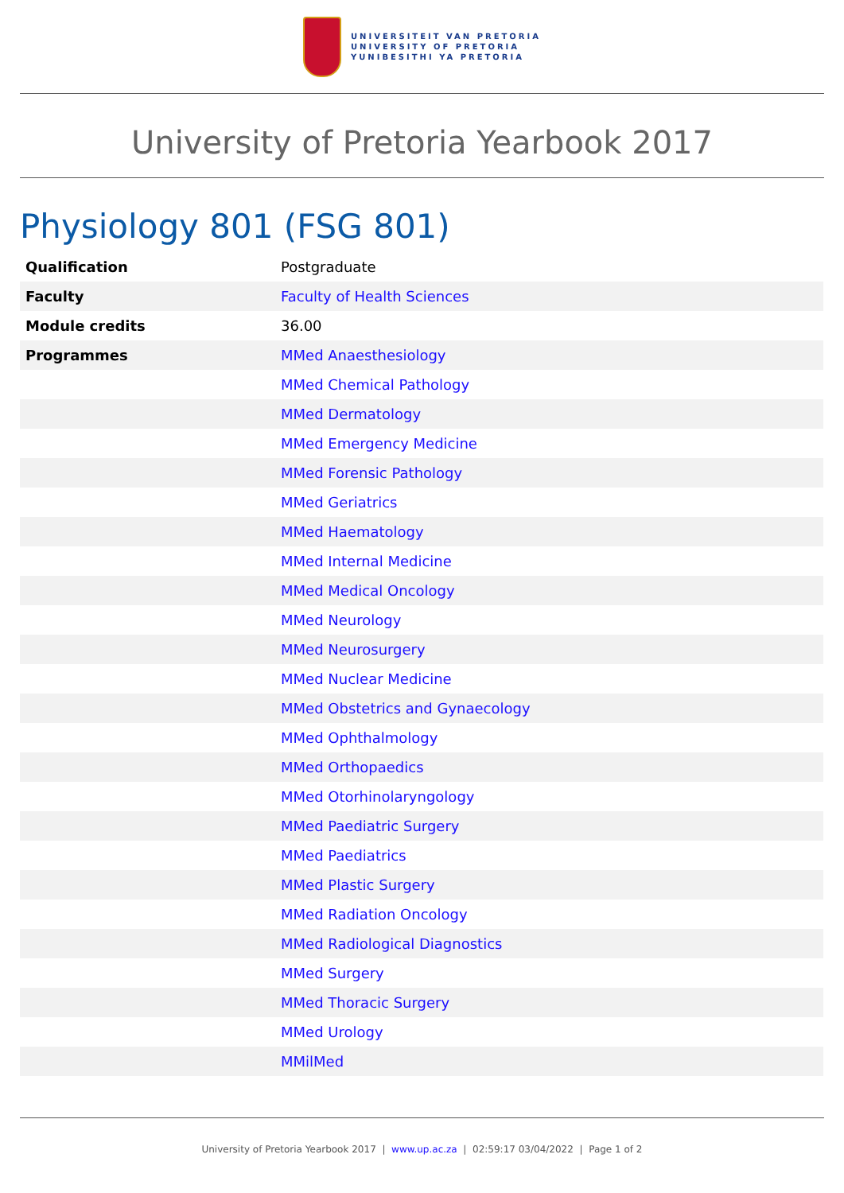UNIVERSITEIT VAN PRETORIA
UNIVERSITY OF PRETORIA
YUNIBESITHI YA PRETORIA
University of Pretoria Yearbook 2017
Physiology 801 (FSG 801)
| Qualification | Postgraduate |
| Faculty | Faculty of Health Sciences |
| Module credits | 36.00 |
| Programmes | MMed Anaesthesiology |
| | MMed Chemical Pathology |
| | MMed Dermatology |
| | MMed Emergency Medicine |
| | MMed Forensic Pathology |
| | MMed Geriatrics |
| | MMed Haematology |
| | MMed Internal Medicine |
| | MMed Medical Oncology |
| | MMed Neurology |
| | MMed Neurosurgery |
| | MMed Nuclear Medicine |
| | MMed Obstetrics and Gynaecology |
| | MMed Ophthalmology |
| | MMed Orthopaedics |
| | MMed Otorhinolaryngology |
| | MMed Paediatric Surgery |
| | MMed Paediatrics |
| | MMed Plastic Surgery |
| | MMed Radiation Oncology |
| | MMed Radiological Diagnostics |
| | MMed Surgery |
| | MMed Thoracic Surgery |
| | MMed Urology |
| | MMilMed |
University of Pretoria Yearbook 2017 | www.up.ac.za | 02:59:17 03/04/2022 | Page 1 of 2